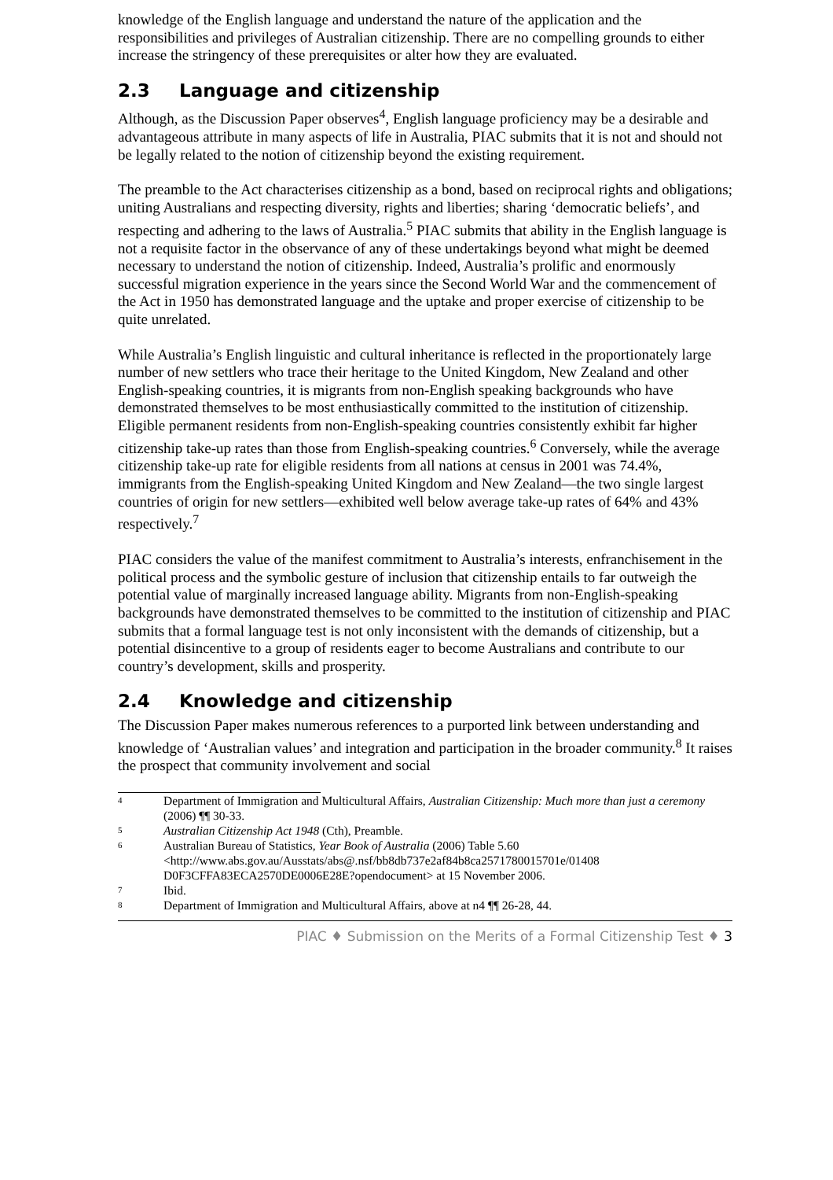knowledge of the English language and understand the nature of the application and the responsibilities and privileges of Australian citizenship. There are no compelling grounds to either increase the stringency of these prerequisites or alter how they are evaluated.
2.3 Language and citizenship
Although, as the Discussion Paper observes<sup>4</sup>, English language proficiency may be a desirable and advantageous attribute in many aspects of life in Australia, PIAC submits that it is not and should not be legally related to the notion of citizenship beyond the existing requirement.
The preamble to the Act characterises citizenship as a bond, based on reciprocal rights and obligations; uniting Australians and respecting diversity, rights and liberties; sharing ‘democratic beliefs’, and respecting and adhering to the laws of Australia.<sup>5</sup> PIAC submits that ability in the English language is not a requisite factor in the observance of any of these undertakings beyond what might be deemed necessary to understand the notion of citizenship. Indeed, Australia’s prolific and enormously successful migration experience in the years since the Second World War and the commencement of the Act in 1950 has demonstrated language and the uptake and proper exercise of citizenship to be quite unrelated.
While Australia’s English linguistic and cultural inheritance is reflected in the proportionately large number of new settlers who trace their heritage to the United Kingdom, New Zealand and other English-speaking countries, it is migrants from non-English speaking backgrounds who have demonstrated themselves to be most enthusiastically committed to the institution of citizenship. Eligible permanent residents from non-English-speaking countries consistently exhibit far higher citizenship take-up rates than those from English-speaking countries.<sup>6</sup> Conversely, while the average citizenship take-up rate for eligible residents from all nations at census in 2001 was 74.4%, immigrants from the English-speaking United Kingdom and New Zealand—the two single largest countries of origin for new settlers—exhibited well below average take-up rates of 64% and 43% respectively.<sup>7</sup>
PIAC considers the value of the manifest commitment to Australia’s interests, enfranchisement in the political process and the symbolic gesture of inclusion that citizenship entails to far outweigh the potential value of marginally increased language ability. Migrants from non-English-speaking backgrounds have demonstrated themselves to be committed to the institution of citizenship and PIAC submits that a formal language test is not only inconsistent with the demands of citizenship, but a potential disincentive to a group of residents eager to become Australians and contribute to our country’s development, skills and prosperity.
2.4 Knowledge and citizenship
The Discussion Paper makes numerous references to a purported link between understanding and knowledge of ‘Australian values’ and integration and participation in the broader community.<sup>8</sup> It raises the prospect that community involvement and social
4 Department of Immigration and Multicultural Affairs, Australian Citizenship: Much more than just a ceremony (2006) ¶¶ 30-33.
5 Australian Citizenship Act 1948 (Cth), Preamble.
6 Australian Bureau of Statistics, Year Book of Australia (2006) Table 5.60 <http://www.abs.gov.au/Ausstats/abs@.nsf/bb8db737e2af84b8ca2571780015701e/01408 D0F3CFFA83ECA2570DE0006E28E?opendocument> at 15 November 2006.
7 Ibid.
8 Department of Immigration and Multicultural Affairs, above at n4 ¶¶ 26-28, 44.
PIAC ♦ Submission on the Merits of a Formal Citizenship Test ♦ 3